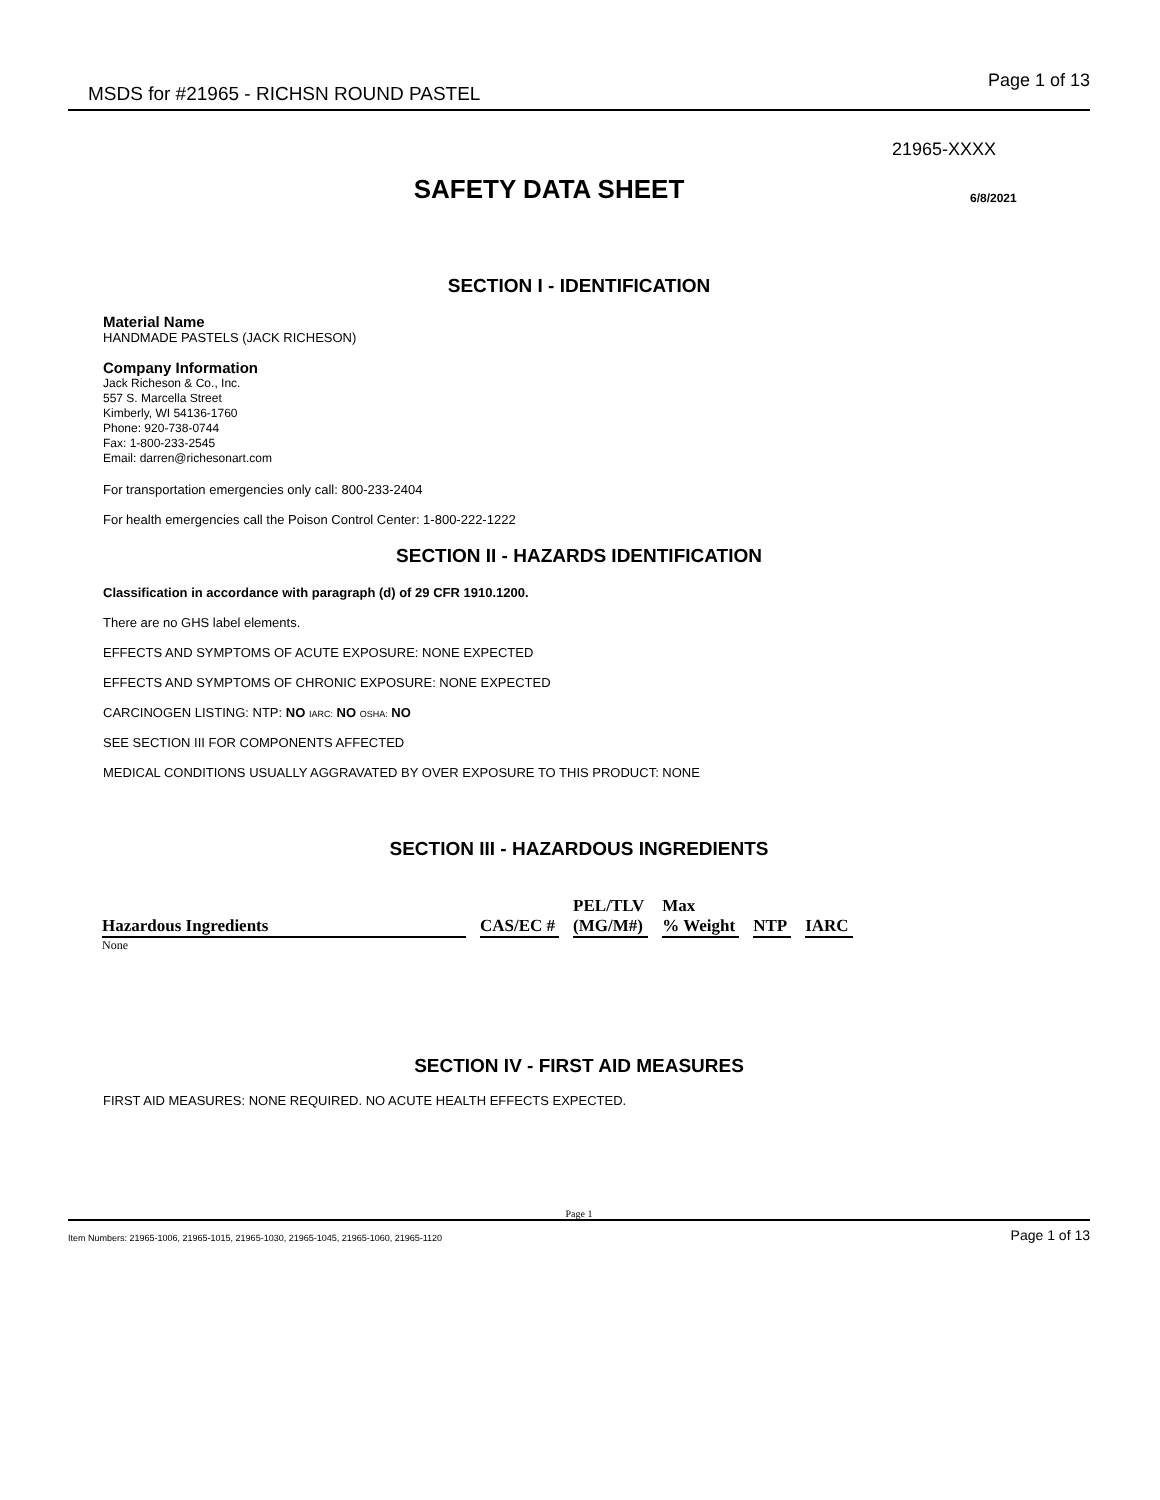MSDS for #21965 - RICHSN ROUND PASTEL Page 1 of 13
21965-XXXX
SAFETY DATA SHEET
6/8/2021
SECTION I - IDENTIFICATION
Material Name
HANDMADE PASTELS (JACK RICHESON)
Company Information
Jack Richeson & Co., Inc.
557 S. Marcella Street
Kimberly, WI 54136-1760
Phone: 920-738-0744
Fax: 1-800-233-2545
Email: darren@richesonart.com
For transportation emergencies only call: 800-233-2404
For health emergencies call the Poison Control Center: 1-800-222-1222
SECTION II - HAZARDS IDENTIFICATION
Classification in accordance with paragraph (d) of 29 CFR 1910.1200.
There are no GHS label elements.
EFFECTS AND SYMPTOMS OF ACUTE EXPOSURE: NONE EXPECTED
EFFECTS AND SYMPTOMS OF CHRONIC EXPOSURE: NONE EXPECTED
CARCINOGEN LISTING: NTP: NO IARC: NO OSHA: NO
SEE SECTION III FOR COMPONENTS AFFECTED
MEDICAL CONDITIONS USUALLY AGGRAVATED BY OVER EXPOSURE TO THIS PRODUCT: NONE
SECTION III - HAZARDOUS INGREDIENTS
| Hazardous Ingredients | CAS/EC # | PEL/TLV (MG/M#) | Max % Weight | NTP | IARC |
| --- | --- | --- | --- | --- | --- |
None
SECTION IV - FIRST AID MEASURES
FIRST AID MEASURES: NONE REQUIRED. NO ACUTE HEALTH EFFECTS EXPECTED.
Page 1
Item Numbers: 21965-1006, 21965-1015, 21965-1030, 21965-1045, 21965-1060, 21965-1120 Page 1 of 13